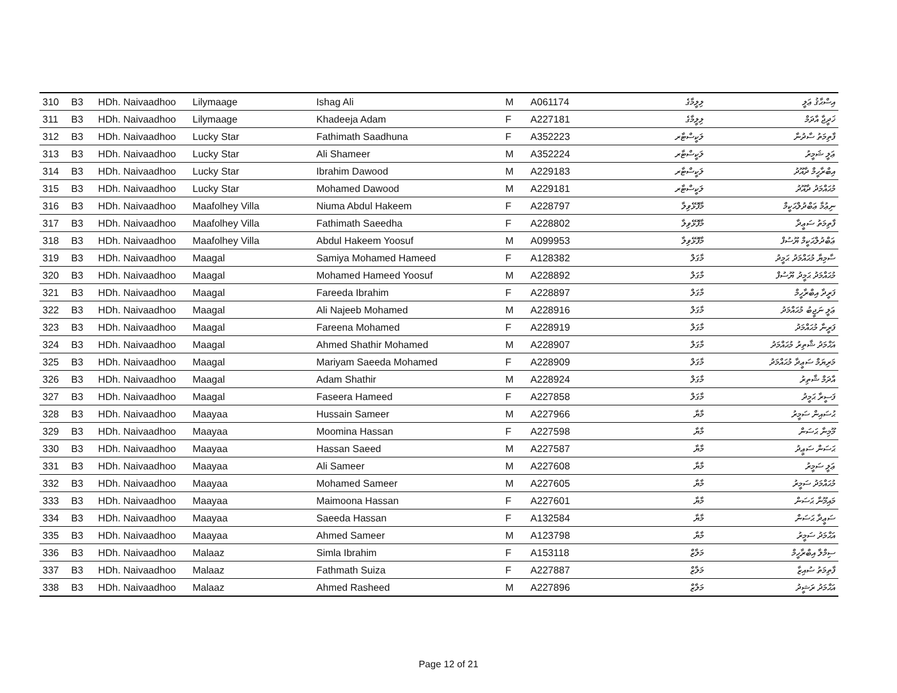| 310 | B3 | HDh. Naivaadhoo | Lilymaage | Ishag Ali | M | A061174 | ލިލީމާގެ | އިސްޙާޤު ޢަލީ |
| 311 | B3 | HDh. Naivaadhoo | Lilymaage | Khadeeja Adam | F | A227181 | ލިލީމާގެ | ޚަދީޖާ އާދަމް |
| 312 | B3 | HDh. Naivaadhoo | Lucky Star | Fathimath Saadhuna | F | A352223 | ލަކީސްޓާރ | ފާތިމަތު ސާދުނާ |
| 313 | B3 | HDh. Naivaadhoo | Lucky Star | Ali Shameer | M | A352224 | ލަކީސްޓާރ | ޢަލީ ޝަމީރު |
| 314 | B3 | HDh. Naivaadhoo | Lucky Star | Ibrahim Dawood | M | A229183 | ލަކީސްޓާރ | އިބްރާހީމް ދާއޫދު |
| 315 | B3 | HDh. Naivaadhoo | Lucky Star | Mohamed Dawood | M | A229181 | ލަކީސްޓާރ | މުޙައްމަދު ދާއޫދު |
| 316 | B3 | HDh. Naivaadhoo | Maafolhey Villa | Niuma Abdul Hakeem | F | A228797 | މާފޮޅޭވިލާ | ނިޢުމާ ޢަބްދުލްޙަކީމް |
| 317 | B3 | HDh. Naivaadhoo | Maafolhey Villa | Fathimath Saeedha | F | A228802 | މާފޮޅޭވިލާ | ފާތިމަތު ސަޢީދާ |
| 318 | B3 | HDh. Naivaadhoo | Maafolhey Villa | Abdul Hakeem Yoosuf | M | A099953 | މާފޮޅޭވިލާ | ޢަބްދުލްޙަކީމް ޔޫސުފް |
| 319 | B3 | HDh. Naivaadhoo | Maagal | Samiya Mohamed Hameed | F | A128382 | މާގަލް | ސާމިޔާ މުޙައްމަދު ޙަމީދު |
| 320 | B3 | HDh. Naivaadhoo | Maagal | Mohamed Hameed Yoosuf | M | A228892 | މާގަލް | މުޙައްމަދު ޙަމީދު ޔޫސުފް |
| 321 | B3 | HDh. Naivaadhoo | Maagal | Fareeda Ibrahim | F | A228897 | މާގަލް | ފަރީދާ އިބްރާހީމް |
| 322 | B3 | HDh. Naivaadhoo | Maagal | Ali Najeeb Mohamed | M | A228916 | މާގަލް | ޢަލީ ނަޖީބު މުޙައްމަދު |
| 323 | B3 | HDh. Naivaadhoo | Maagal | Fareena Mohamed | F | A228919 | މާގަލް | ފަރީނާ މުޙައްމަދު |
| 324 | B3 | HDh. Naivaadhoo | Maagal | Ahmed Shathir Mohamed | M | A228907 | މާގަލް | އަޙްމަދު ޝާތިރު މުޙައްމަދު |
| 325 | B3 | HDh. Naivaadhoo | Maagal | Mariyam Saeeda Mohamed | F | A228909 | މާގަލް | މަރިޔަމް ސަޢީދާ މުޙައްމަދު |
| 326 | B3 | HDh. Naivaadhoo | Maagal | Adam Shathir | M | A228924 | މާގަލް | އާދަމް ޝާތިރު |
| 327 | B3 | HDh. Naivaadhoo | Maagal | Faseera Hameed | F | A227858 | މާގަލް | ފަސީރާ ޙަމީދު |
| 328 | B3 | HDh. Naivaadhoo | Maayaa | Hussain Sameer | M | A227966 | މާޔާ | ޙުސައިން ސަމީރު |
| 329 | B3 | HDh. Naivaadhoo | Maayaa | Moomina Hassan | F | A227598 | މާޔާ | މޫމިނާ ޙަސަން |
| 330 | B3 | HDh. Naivaadhoo | Maayaa | Hassan Saeed | M | A227587 | މާޔާ | ޙަސަން ސަޢީދު |
| 331 | B3 | HDh. Naivaadhoo | Maayaa | Ali Sameer | M | A227608 | މާޔާ | ޢަލީ ސަމީރު |
| 332 | B3 | HDh. Naivaadhoo | Maayaa | Mohamed Sameer | M | A227605 | މާޔާ | މުޙައްމަދު ސަމީރު |
| 333 | B3 | HDh. Naivaadhoo | Maayaa | Maimoona Hassan | F | A227601 | މާޔާ | މައިމޫނާ ޙަސަން |
| 334 | B3 | HDh. Naivaadhoo | Maayaa | Saeeda Hassan | F | A132584 | މާޔާ | ސަޢީދާ ޙަސަން |
| 335 | B3 | HDh. Naivaadhoo | Maayaa | Ahmed Sameer | M | A123798 | މާޔާ | އަޙްމަދު ސަމީރު |
| 336 | B3 | HDh. Naivaadhoo | Malaaz | Simla Ibrahim | F | A153118 | މަލާޒް | ސިމްލާ އިބްރާހީމް |
| 337 | B3 | HDh. Naivaadhoo | Malaaz | Fathmath Suiza | F | A227887 | މަލާޒް | ފާތިމަތު ސުއިޒާ |
| 338 | B3 | HDh. Naivaadhoo | Malaaz | Ahmed Rasheed | M | A227896 | މަލާޒް | އަޙްމަދު ރަޝީދު |
Page 12 of 21